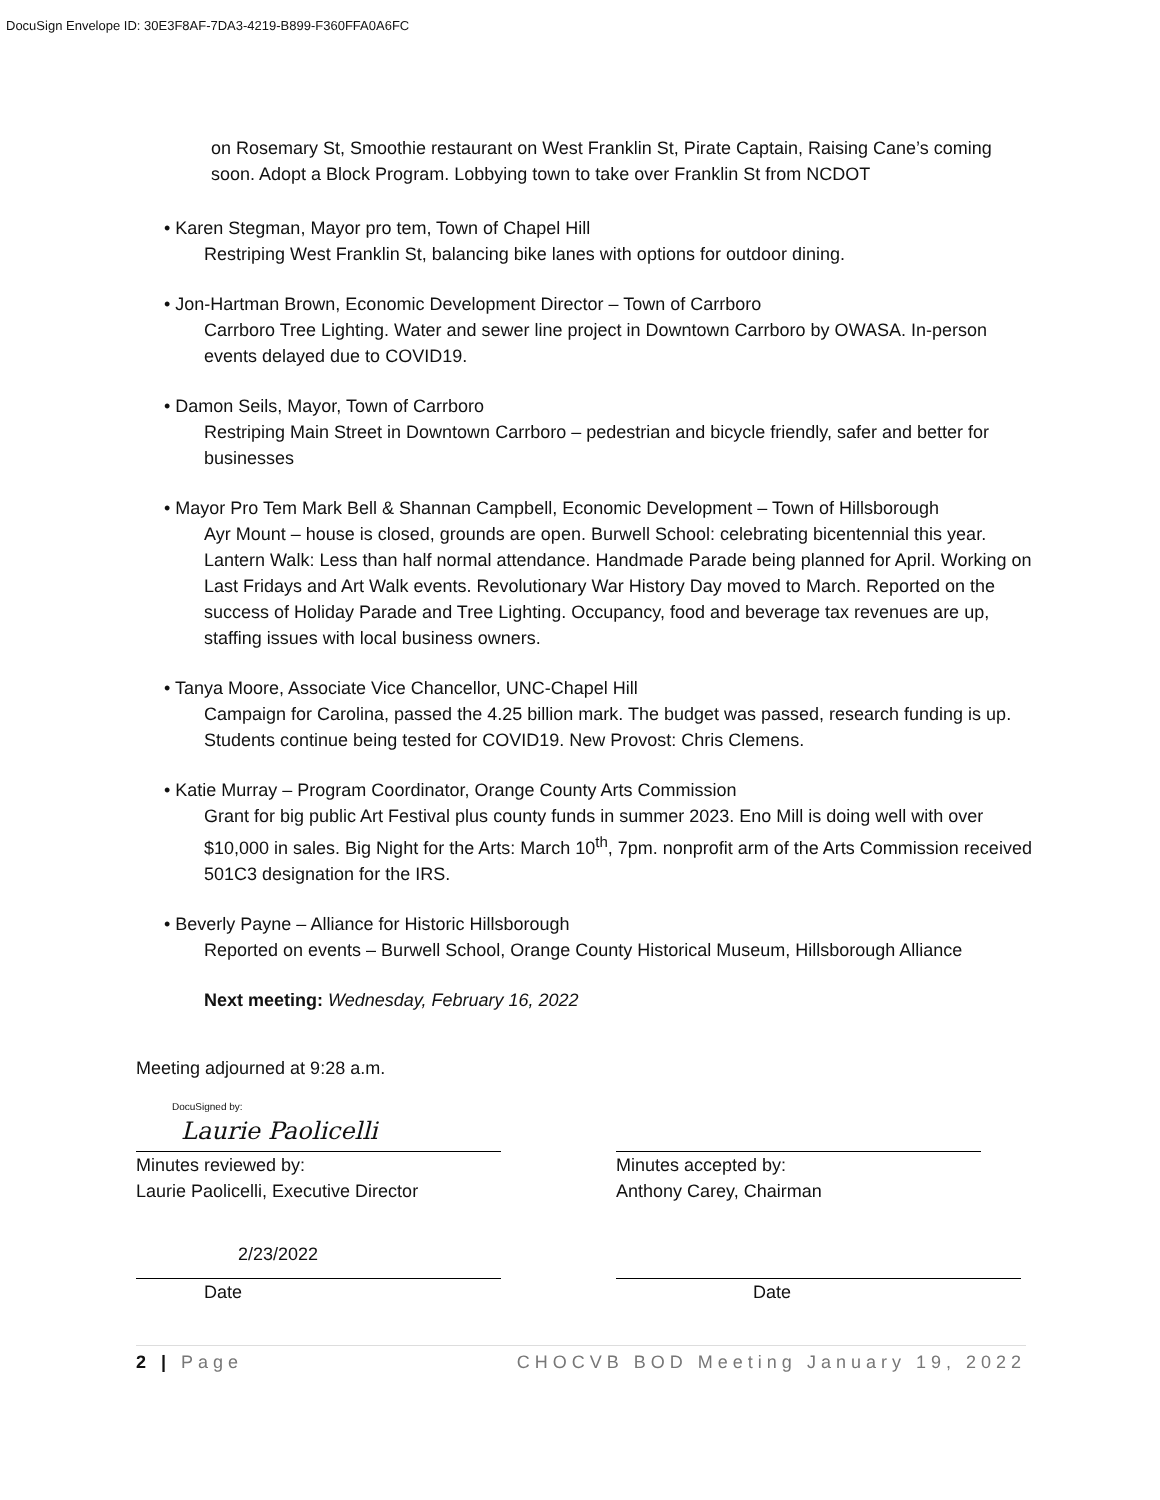DocuSign Envelope ID: 30E3F8AF-7DA3-4219-B899-F360FFA0A6FC
on Rosemary St, Smoothie restaurant on West Franklin St, Pirate Captain, Raising Cane’s coming soon. Adopt a Block Program. Lobbying town to take over Franklin St from NCDOT
• Karen Stegman, Mayor pro tem, Town of Chapel Hill
Restriping West Franklin St, balancing bike lanes with options for outdoor dining.
• Jon-Hartman Brown, Economic Development Director – Town of Carrboro
Carrboro Tree Lighting. Water and sewer line project in Downtown Carrboro by OWASA. In-person events delayed due to COVID19.
• Damon Seils, Mayor, Town of Carrboro
Restriping Main Street in Downtown Carrboro – pedestrian and bicycle friendly, safer and better for businesses
• Mayor Pro Tem Mark Bell & Shannan Campbell, Economic Development – Town of Hillsborough
Ayr Mount – house is closed, grounds are open. Burwell School: celebrating bicentennial this year. Lantern Walk: Less than half normal attendance. Handmade Parade being planned for April. Working on Last Fridays and Art Walk events. Revolutionary War History Day moved to March. Reported on the success of Holiday Parade and Tree Lighting. Occupancy, food and beverage tax revenues are up, staffing issues with local business owners.
• Tanya Moore, Associate Vice Chancellor, UNC-Chapel Hill
Campaign for Carolina, passed the 4.25 billion mark. The budget was passed, research funding is up. Students continue being tested for COVID19. New Provost: Chris Clemens.
• Katie Murray – Program Coordinator, Orange County Arts Commission
Grant for big public Art Festival plus county funds in summer 2023. Eno Mill is doing well with over $10,000 in sales. Big Night for the Arts: March 10<sup>th</sup>, 7pm. nonprofit arm of the Arts Commission received 501C3 designation for the IRS.
• Beverly Payne – Alliance for Historic Hillsborough
Reported on events – Burwell School, Orange County Historical Museum, Hillsborough Alliance
Next meeting: Wednesday, February 16, 2022
Meeting adjourned at 9:28 a.m.
DocuSigned by:
Laurie Paolicelli
Minutes reviewed by:
Laurie Paolicelli, Executive Director
Minutes accepted by:
Anthony Carey, Chairman
2/23/2022
Date
Date
2 | Page CHOCVB BOD Meeting January 19, 2022